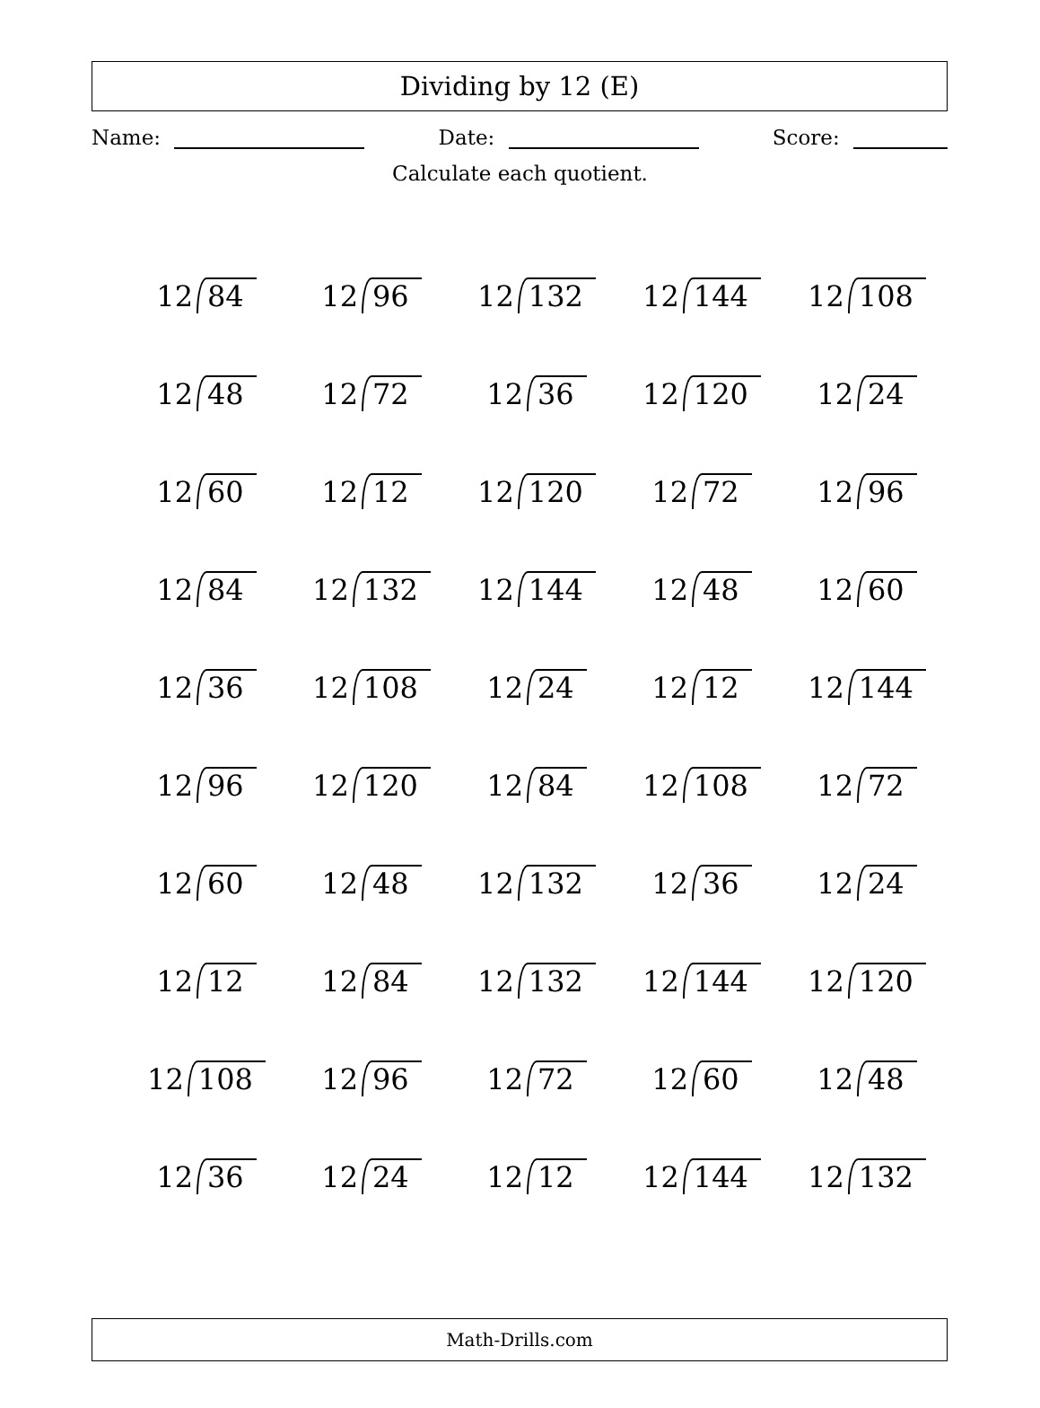Dividing by 12 (E)
Name: Date: Score:
Calculate each quotient.
| 12 84 | 12 96 | 12 132 | 12 144 | 12 108 |
| 12 48 | 12 72 | 12 36 | 12 120 | 12 24 |
| 12 60 | 12 12 | 12 120 | 12 72 | 12 96 |
| 12 84 | 12 132 | 12 144 | 12 48 | 12 60 |
| 12 36 | 12 108 | 12 24 | 12 12 | 12 144 |
| 12 96 | 12 120 | 12 84 | 12 108 | 12 72 |
| 12 60 | 12 48 | 12 132 | 12 36 | 12 24 |
| 12 12 | 12 84 | 12 132 | 12 144 | 12 120 |
| 12 108 | 12 96 | 12 72 | 12 60 | 12 48 |
| 12 36 | 12 24 | 12 12 | 12 144 | 12 132 |
Math-Drills.com